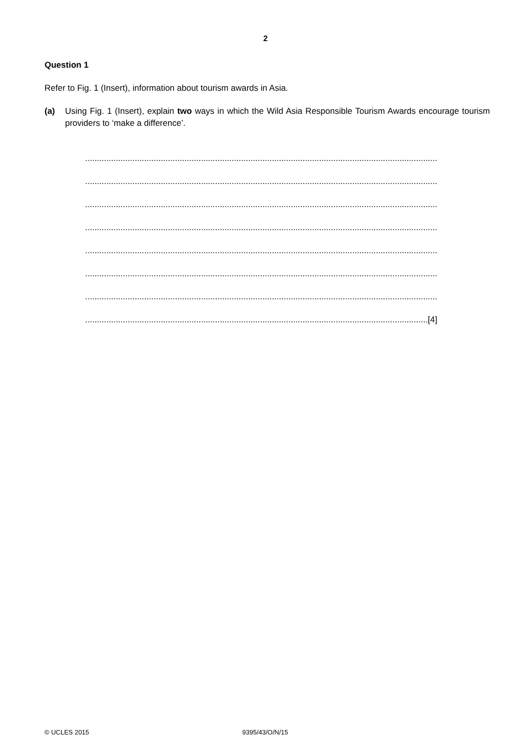2
Question 1
Refer to Fig. 1 (Insert), information about tourism awards in Asia.
(a) Using Fig. 1 (Insert), explain two ways in which the Wild Asia Responsible Tourism Awards encourage tourism providers to ‘make a difference’.
.....................................................................................................................................................
.....................................................................................................................................................
.....................................................................................................................................................
.....................................................................................................................................................
.....................................................................................................................................................
.....................................................................................................................................................
.....................................................................................................................................................
.................................................................................................................................................[4]
© UCLES 2015 9395/43/O/N/15